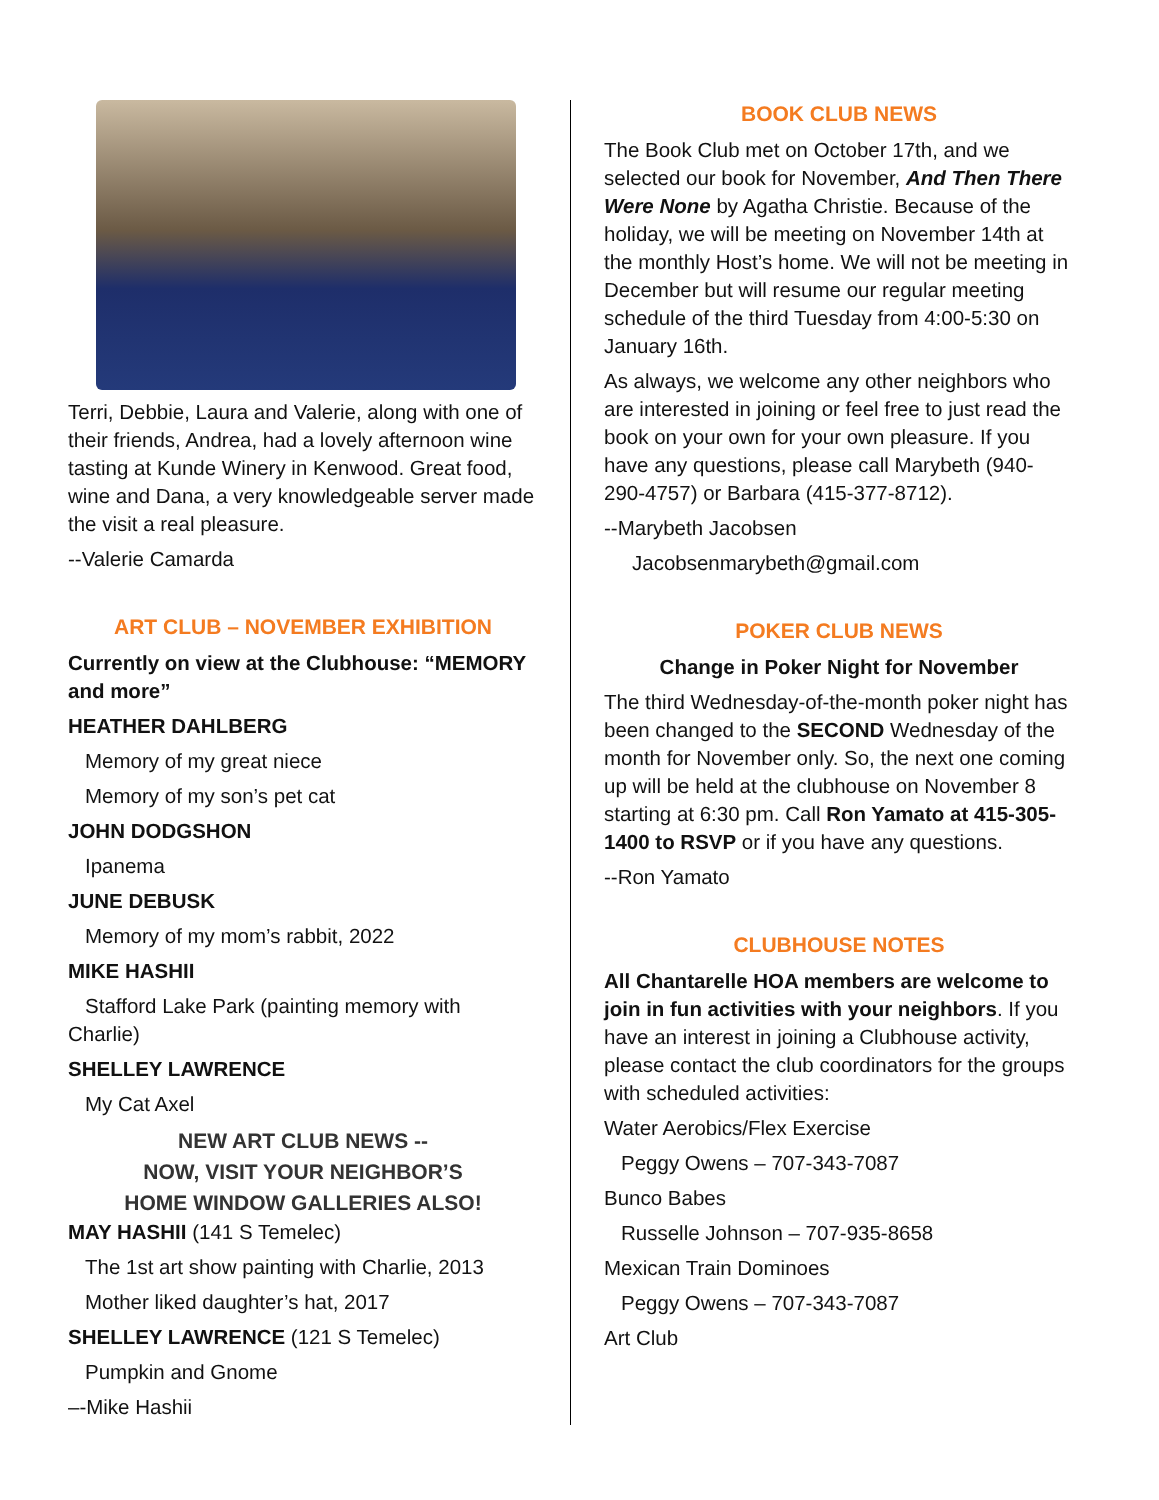Terri, Debbie, Laura and Valerie, along with one of their friends, Andrea, had a lovely afternoon wine tasting at Kunde Winery in Kenwood. Great food, wine and Dana, a very knowledgeable server made the visit a real pleasure.
--Valerie Camarda
ART CLUB – NOVEMBER EXHIBITION
Currently on view at the Clubhouse: “MEMORY and more”
HEATHER DAHLBERG
Memory of my great niece
Memory of my son’s pet cat
JOHN DODGSHON
Ipanema
JUNE DEBUSK
Memory of my mom’s rabbit, 2022
MIKE HASHII
Stafford Lake Park (painting memory with Charlie)
SHELLEY LAWRENCE
My Cat Axel
NEW ART CLUB NEWS --
NOW, VISIT YOUR NEIGHBOR’S
HOME WINDOW GALLERIES ALSO!
MAY HASHII (141 S Temelec)
The 1st art show painting with Charlie, 2013
Mother liked daughter’s hat, 2017
SHELLEY LAWRENCE (121 S Temelec)
Pumpkin and Gnome
–-Mike Hashii
BOOK CLUB NEWS
The Book Club met on October 17th, and we selected our book for November, And Then There Were None by Agatha Christie. Because of the holiday, we will be meeting on November 14th at the monthly Host’s home. We will not be meeting in December but will resume our regular meeting schedule of the third Tuesday from 4:00-5:30 on January 16th.
As always, we welcome any other neighbors who are interested in joining or feel free to just read the book on your own for your own pleasure. If you have any questions, please call Marybeth (940-290-4757) or Barbara (415-377-8712).
--Marybeth Jacobsen
Jacobsenmarybeth@gmail.com
POKER CLUB NEWS
Change in Poker Night for November
The third Wednesday-of-the-month poker night has been changed to the SECOND Wednesday of the month for November only. So, the next one coming up will be held at the clubhouse on November 8 starting at 6:30 pm. Call Ron Yamato at 415-305-1400 to RSVP or if you have any questions.
--Ron Yamato
CLUBHOUSE NOTES
All Chantarelle HOA members are welcome to join in fun activities with your neighbors. If you have an interest in joining a Clubhouse activity, please contact the club coordinators for the groups with scheduled activities:
Water Aerobics/Flex Exercise
Peggy Owens – 707-343-7087
Bunco Babes
Russelle Johnson – 707-935-8658
Mexican Train Dominoes
Peggy Owens – 707-343-7087
Art Club